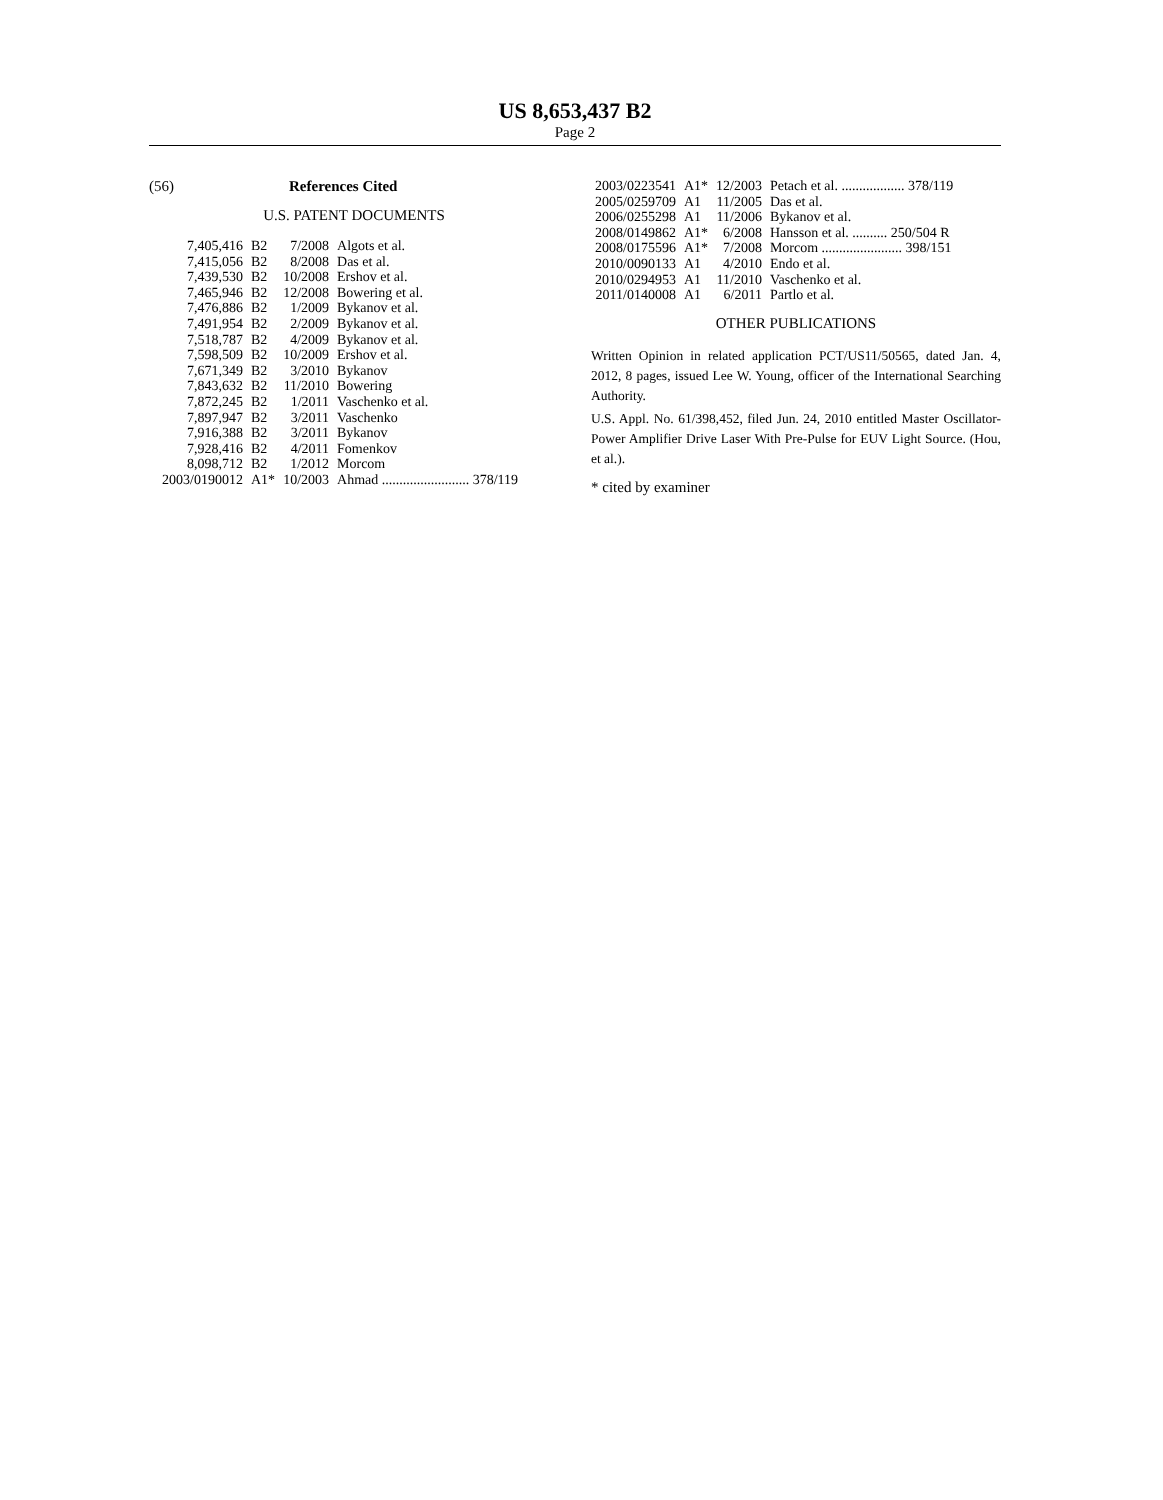US 8,653,437 B2
Page 2
(56) References Cited
U.S. PATENT DOCUMENTS
| 7,405,416 | B2 | 7/2008 | Algots et al. |
| 7,415,056 | B2 | 8/2008 | Das et al. |
| 7,439,530 | B2 | 10/2008 | Ershov et al. |
| 7,465,946 | B2 | 12/2008 | Bowering et al. |
| 7,476,886 | B2 | 1/2009 | Bykanov et al. |
| 7,491,954 | B2 | 2/2009 | Bykanov et al. |
| 7,518,787 | B2 | 4/2009 | Bykanov et al. |
| 7,598,509 | B2 | 10/2009 | Ershov et al. |
| 7,671,349 | B2 | 3/2010 | Bykanov |
| 7,843,632 | B2 | 11/2010 | Bowering |
| 7,872,245 | B2 | 1/2011 | Vaschenko et al. |
| 7,897,947 | B2 | 3/2011 | Vaschenko |
| 7,916,388 | B2 | 3/2011 | Bykanov |
| 7,928,416 | B2 | 4/2011 | Fomenkov |
| 8,098,712 | B2 | 1/2012 | Morcom |
| 2003/0190012 | A1* | 10/2003 | Ahmad ......................... 378/119 |
| 2003/0223541 | A1* | 12/2003 | Petach et al. .................. 378/119 |
| 2005/0259709 | A1 | 11/2005 | Das et al. |
| 2006/0255298 | A1 | 11/2006 | Bykanov et al. |
| 2008/0149862 | A1* | 6/2008 | Hansson et al. .......... 250/504 R |
| 2008/0175596 | A1* | 7/2008 | Morcom ....................... 398/151 |
| 2010/0090133 | A1 | 4/2010 | Endo et al. |
| 2010/0294953 | A1 | 11/2010 | Vaschenko et al. |
| 2011/0140008 | A1 | 6/2011 | Partlo et al. |
OTHER PUBLICATIONS
Written Opinion in related application PCT/US11/50565, dated Jan. 4, 2012, 8 pages, issued Lee W. Young, officer of the International Searching Authority.
U.S. Appl. No. 61/398,452, filed Jun. 24, 2010 entitled Master Oscillator-Power Amplifier Drive Laser With Pre-Pulse for EUV Light Source. (Hou, et al.).
* cited by examiner